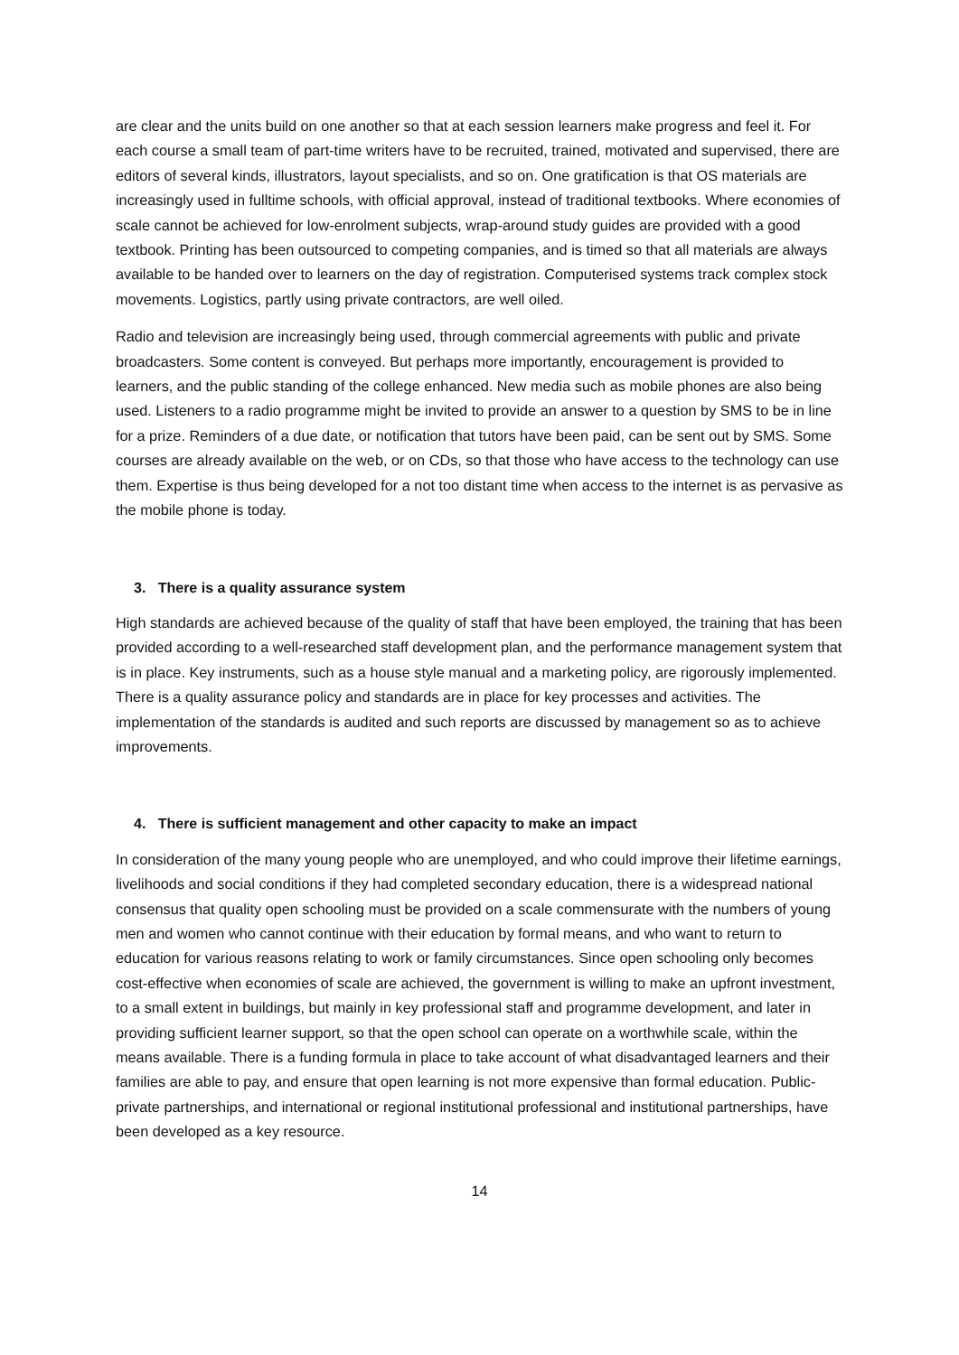are clear and the units build on one another so that at each session learners make progress and feel it. For each course a small team of part-time writers have to be recruited, trained, motivated and supervised, there are editors of several kinds, illustrators, layout specialists, and so on. One gratification is that OS materials are increasingly used in fulltime schools, with official approval, instead of traditional textbooks. Where economies of scale cannot be achieved for low-enrolment subjects, wrap-around study guides are provided with a good textbook. Printing has been outsourced to competing companies, and is timed so that all materials are always available to be handed over to learners on the day of registration. Computerised systems track complex stock movements. Logistics, partly using private contractors, are well oiled.
Radio and television are increasingly being used, through commercial agreements with public and private broadcasters. Some content is conveyed. But perhaps more importantly, encouragement is provided to learners, and the public standing of the college enhanced. New media such as mobile phones are also being used. Listeners to a radio programme might be invited to provide an answer to a question by SMS to be in line for a prize. Reminders of a due date, or notification that tutors have been paid, can be sent out by SMS. Some courses are already available on the web, or on CDs, so that those who have access to the technology can use them. Expertise is thus being developed for a not too distant time when access to the internet is as pervasive as the mobile phone is today.
3. There is a quality assurance system
High standards are achieved because of the quality of staff that have been employed, the training that has been provided according to a well-researched staff development plan, and the performance management system that is in place. Key instruments, such as a house style manual and a marketing policy, are rigorously implemented. There is a quality assurance policy and standards are in place for key processes and activities. The implementation of the standards is audited and such reports are discussed by management so as to achieve improvements.
4. There is sufficient management and other capacity to make an impact
In consideration of the many young people who are unemployed, and who could improve their lifetime earnings, livelihoods and social conditions if they had completed secondary education, there is a widespread national consensus that quality open schooling must be provided on a scale commensurate with the numbers of young men and women who cannot continue with their education by formal means, and who want to return to education for various reasons relating to work or family circumstances. Since open schooling only becomes cost-effective when economies of scale are achieved, the government is willing to make an upfront investment, to a small extent in buildings, but mainly in key professional staff and programme development, and later in providing sufficient learner support, so that the open school can operate on a worthwhile scale, within the means available. There is a funding formula in place to take account of what disadvantaged learners and their families are able to pay, and ensure that open learning is not more expensive than formal education. Public-private partnerships, and international or regional institutional professional and institutional partnerships, have been developed as a key resource.
14